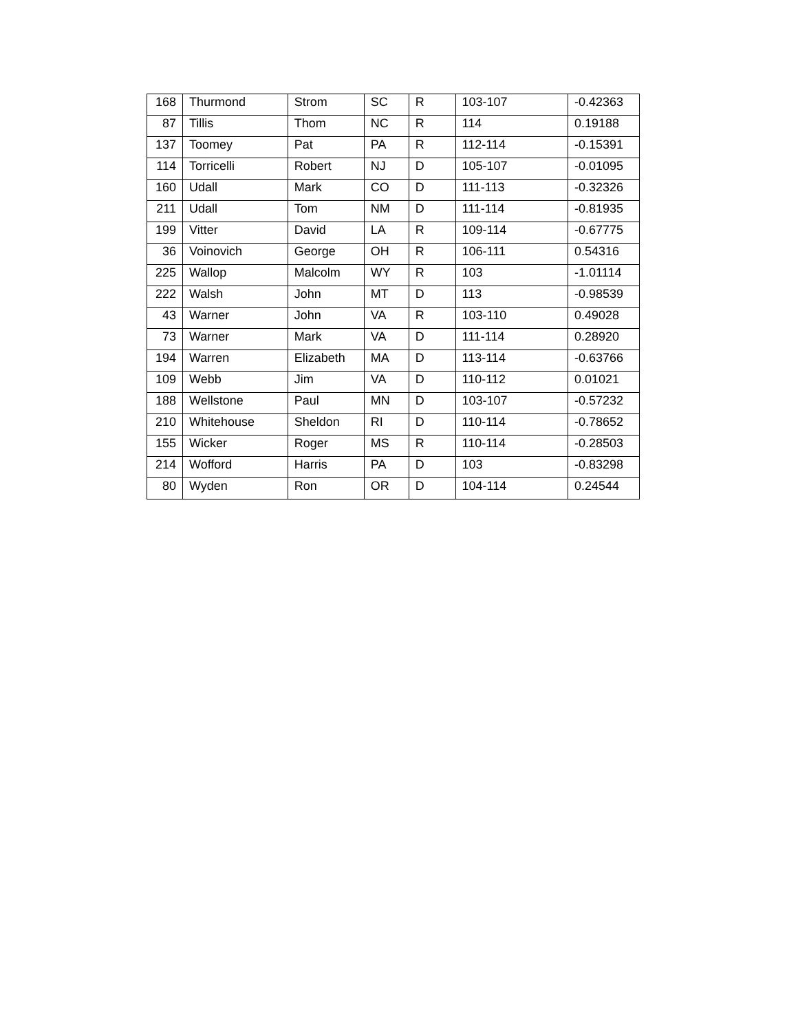| 168 | Thurmond | Strom | SC | R | 103-107 | -0.42363 |
| 87 | Tillis | Thom | NC | R | 114 | 0.19188 |
| 137 | Toomey | Pat | PA | R | 112-114 | -0.15391 |
| 114 | Torricelli | Robert | NJ | D | 105-107 | -0.01095 |
| 160 | Udall | Mark | CO | D | 111-113 | -0.32326 |
| 211 | Udall | Tom | NM | D | 111-114 | -0.81935 |
| 199 | Vitter | David | LA | R | 109-114 | -0.67775 |
| 36 | Voinovich | George | OH | R | 106-111 | 0.54316 |
| 225 | Wallop | Malcolm | WY | R | 103 | -1.01114 |
| 222 | Walsh | John | MT | D | 113 | -0.98539 |
| 43 | Warner | John | VA | R | 103-110 | 0.49028 |
| 73 | Warner | Mark | VA | D | 111-114 | 0.28920 |
| 194 | Warren | Elizabeth | MA | D | 113-114 | -0.63766 |
| 109 | Webb | Jim | VA | D | 110-112 | 0.01021 |
| 188 | Wellstone | Paul | MN | D | 103-107 | -0.57232 |
| 210 | Whitehouse | Sheldon | RI | D | 110-114 | -0.78652 |
| 155 | Wicker | Roger | MS | R | 110-114 | -0.28503 |
| 214 | Wofford | Harris | PA | D | 103 | -0.83298 |
| 80 | Wyden | Ron | OR | D | 104-114 | 0.24544 |